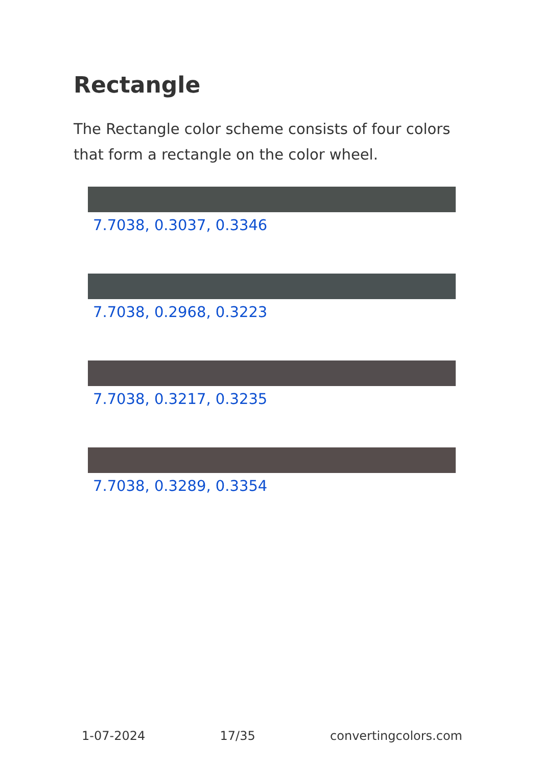Rectangle
The Rectangle color scheme consists of four colors that form a rectangle on the color wheel.
7.7038, 0.3037, 0.3346
7.7038, 0.2968, 0.3223
7.7038, 0.3217, 0.3235
7.7038, 0.3289, 0.3354
1-07-2024 17/35 convertingcolors.com